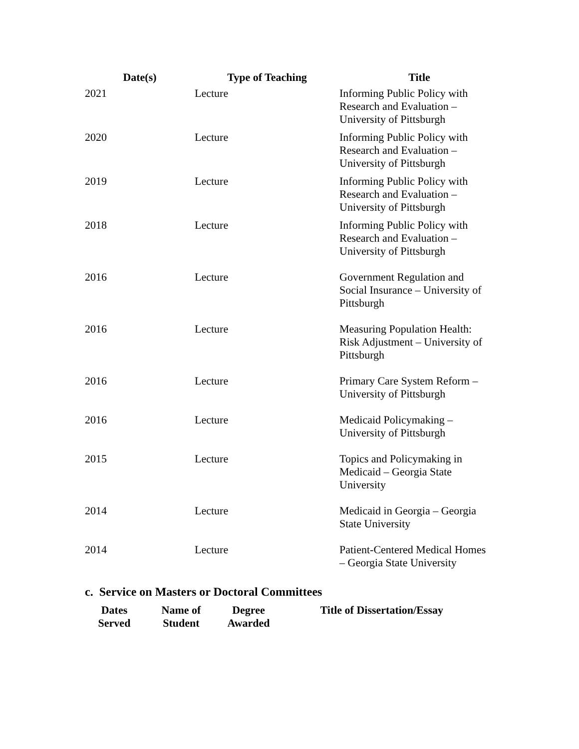| Date(s) | Type of Teaching | Title |
| --- | --- | --- |
| 2021 | Lecture | Informing Public Policy with Research and Evaluation – University of Pittsburgh |
| 2020 | Lecture | Informing Public Policy with Research and Evaluation – University of Pittsburgh |
| 2019 | Lecture | Informing Public Policy with Research and Evaluation – University of Pittsburgh |
| 2018 | Lecture | Informing Public Policy with Research and Evaluation – University of Pittsburgh |
| 2016 | Lecture | Government Regulation and Social Insurance – University of Pittsburgh |
| 2016 | Lecture | Measuring Population Health: Risk Adjustment – University of Pittsburgh |
| 2016 | Lecture | Primary Care System Reform – University of Pittsburgh |
| 2016 | Lecture | Medicaid Policymaking – University of Pittsburgh |
| 2015 | Lecture | Topics and Policymaking in Medicaid – Georgia State University |
| 2014 | Lecture | Medicaid in Georgia – Georgia State University |
| 2014 | Lecture | Patient-Centered Medical Homes – Georgia State University |
c. Service on Masters or Doctoral Committees
| Dates Served | Name of Student | Degree Awarded | Title of Dissertation/Essay |
| --- | --- | --- | --- |